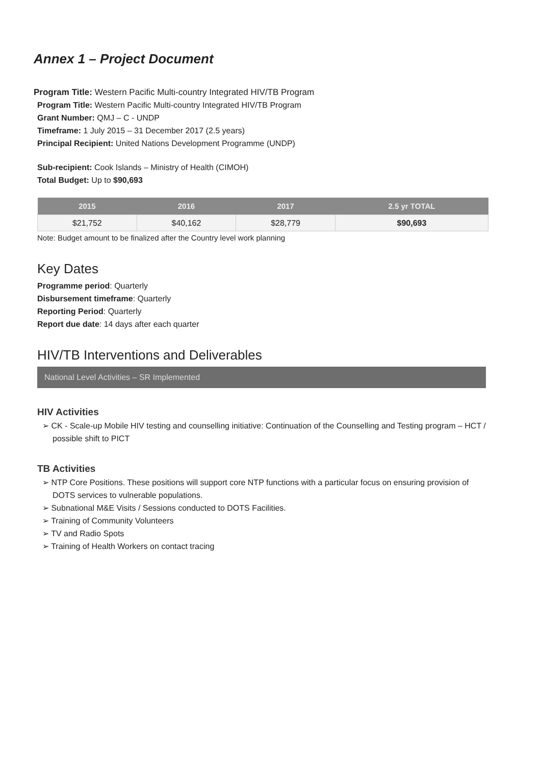Annex 1 – Project Document
Program Title: Western Pacific Multi-country Integrated HIV/TB Program
Program Title: Western Pacific Multi-country Integrated HIV/TB Program
Grant Number: QMJ – C - UNDP
Timeframe: 1 July 2015 – 31 December 2017 (2.5 years)
Principal Recipient: United Nations Development Programme (UNDP)
Sub-recipient: Cook Islands – Ministry of Health (CIMOH)
Total Budget: Up to $90,693
| 2015 | 2016 | 2017 | 2.5 yr TOTAL |
| --- | --- | --- | --- |
| $21,752 | $40,162 | $28,779 | $90,693 |
Note: Budget amount to be finalized after the Country level work planning
Key Dates
Programme period: Quarterly
Disbursement timeframe: Quarterly
Reporting Period: Quarterly
Report due date: 14 days after each quarter
HIV/TB Interventions and Deliverables
National Level Activities – SR Implemented
HIV Activities
➢ CK - Scale-up Mobile HIV testing and counselling initiative: Continuation of the Counselling and Testing program – HCT / possible shift to PICT
TB Activities
➢ NTP Core Positions. These positions will support core NTP functions with a particular focus on ensuring provision of DOTS services to vulnerable populations.
➢ Subnational M&E Visits / Sessions conducted to DOTS Facilities.
➢ Training of Community Volunteers
➢ TV and Radio Spots
➢ Training of Health Workers on contact tracing